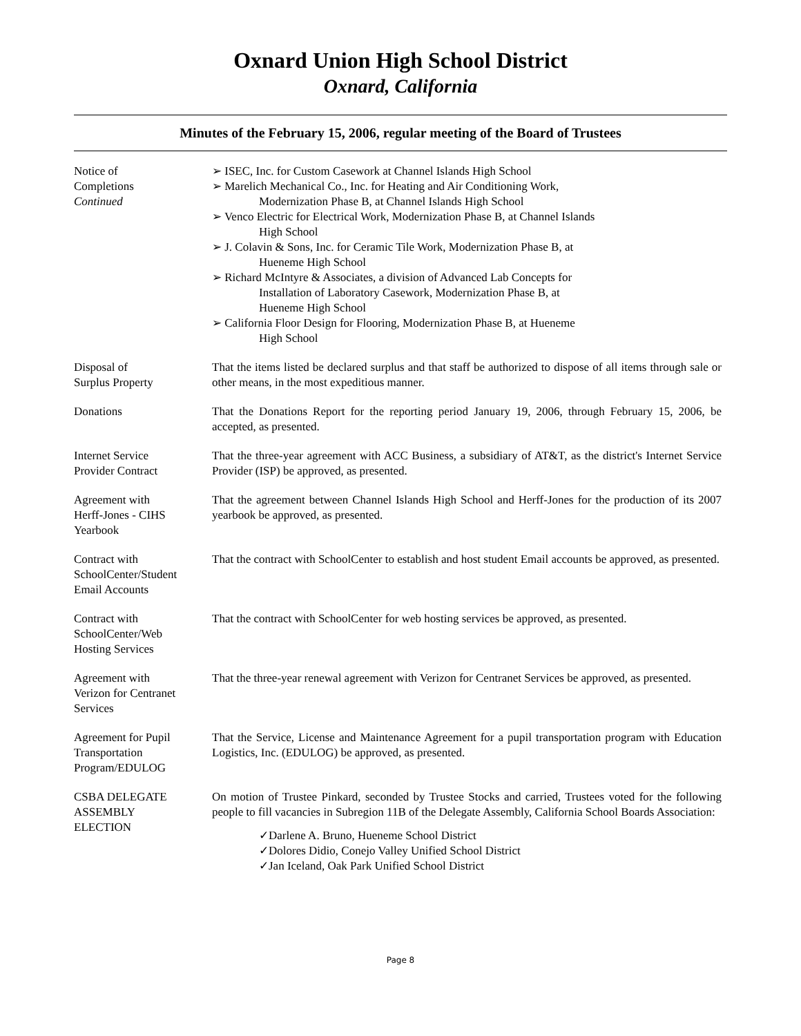Oxnard Union High School District
Oxnard, California
Minutes of the February 15, 2006, regular meeting of the Board of Trustees
Notice of
Completions
Continued
➢ ISEC, Inc. for Custom Casework at Channel Islands High School
➢ Marelich Mechanical Co., Inc. for Heating and Air Conditioning Work,
Modernization Phase B, at Channel Islands High School
➢ Venco Electric for Electrical Work, Modernization Phase B, at Channel Islands
High School
➢ J. Colavin & Sons, Inc. for Ceramic Tile Work, Modernization Phase B, at
Hueneme High School
➢ Richard McIntyre & Associates, a division of Advanced Lab Concepts for
Installation of Laboratory Casework, Modernization Phase B, at
Hueneme High School
➢ California Floor Design for Flooring, Modernization Phase B, at Hueneme
High School
Disposal of
Surplus Property
That the items listed be declared surplus and that staff be authorized to dispose of all items through sale or other means, in the most expeditious manner.
Donations That the Donations Report for the reporting period January 19, 2006, through February 15, 2006, be accepted, as presented.
Internet Service
Provider Contract
That the three-year agreement with ACC Business, a subsidiary of AT&T, as the district's Internet Service Provider (ISP) be approved, as presented.
Agreement with
Herff-Jones - CIHS
Yearbook
That the agreement between Channel Islands High School and Herff-Jones for the production of its 2007 yearbook be approved, as presented.
Contract with
SchoolCenter/Student
Email Accounts
That the contract with SchoolCenter to establish and host student Email accounts be approved, as presented.
Contract with
SchoolCenter/Web
Hosting Services
That the contract with SchoolCenter for web hosting services be approved, as presented.
Agreement with
Verizon for Centranet
Services
That the three-year renewal agreement with Verizon for Centranet Services be approved, as presented.
Agreement for Pupil
Transportation
Program/EDULOG
That the Service, License and Maintenance Agreement for a pupil transportation program with Education Logistics, Inc. (EDULOG) be approved, as presented.
CSBA DELEGATE
ASSEMBLY
ELECTION
On motion of Trustee Pinkard, seconded by Trustee Stocks and carried, Trustees voted for the following people to fill vacancies in Subregion 11B of the Delegate Assembly, California School Boards Association:
✓Darlene A. Bruno, Hueneme School District
✓Dolores Didio, Conejo Valley Unified School District
✓Jan Iceland, Oak Park Unified School District
Page 8